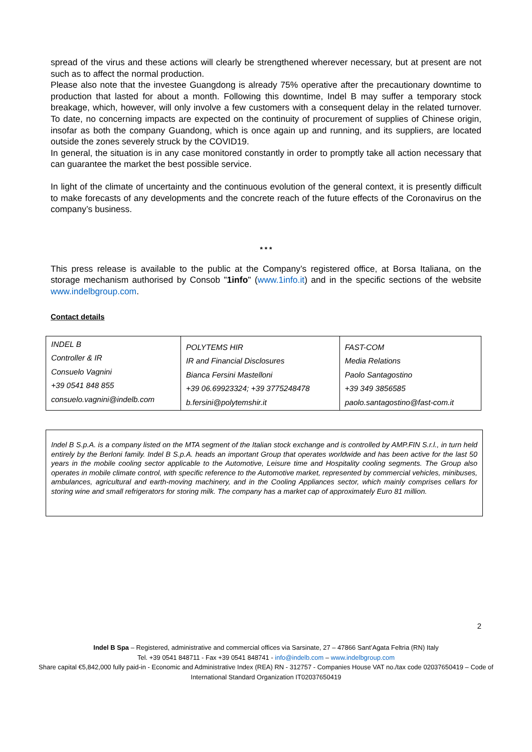spread of the virus and these actions will clearly be strengthened wherever necessary, but at present are not such as to affect the normal production.
Please also note that the investee Guangdong is already 75% operative after the precautionary downtime to production that lasted for about a month. Following this downtime, Indel B may suffer a temporary stock breakage, which, however, will only involve a few customers with a consequent delay in the related turnover. To date, no concerning impacts are expected on the continuity of procurement of supplies of Chinese origin, insofar as both the company Guandong, which is once again up and running, and its suppliers, are located outside the zones severely struck by the COVID19.
In general, the situation is in any case monitored constantly in order to promptly take all action necessary that can guarantee the market the best possible service.
In light of the climate of uncertainty and the continuous evolution of the general context, it is presently difficult to make forecasts of any developments and the concrete reach of the future effects of the Coronavirus on the company’s business.
* * *
This press release is available to the public at the Company’s registered office, at Borsa Italiana, on the storage mechanism authorised by Consob "1info" (www.1info.it) and in the specific sections of the website www.indelbgroup.com.
Contact details
| INDEL B Controller & IR Consuelo Vagnini +39 0541 848 855 consuelo.vagnini@indelb.com | POLYTEMS HIR IR and Financial Disclosures Bianca Fersini Mastelloni +39 06.69923324; +39 3775248478 b.fersini@polytemshir.it | FAST-COM Media Relations Paolo Santagostino +39 349 3856585 paolo.santagostino@fast-com.it |
Indel B S.p.A. is a company listed on the MTA segment of the Italian stock exchange and is controlled by AMP.FIN S.r.l., in turn held entirely by the Berloni family. Indel B S.p.A. heads an important Group that operates worldwide and has been active for the last 50 years in the mobile cooling sector applicable to the Automotive, Leisure time and Hospitality cooling segments. The Group also operates in mobile climate control, with specific reference to the Automotive market, represented by commercial vehicles, minibuses, ambulances, agricultural and earth-moving machinery, and in the Cooling Appliances sector, which mainly comprises cellars for storing wine and small refrigerators for storing milk. The company has a market cap of approximately Euro 81 million.
2
Indel B Spa – Registered, administrative and commercial offices via Sarsinate, 27 – 47866 Sant’Agata Feltria (RN) Italy
Tel. +39 0541 848711 - Fax +39 0541 848741 - info@indelb.com – www.indelbgroup.com
Share capital €5,842,000 fully paid-in - Economic and Administrative Index (REA) RN - 312757 - Companies House VAT no./tax code 02037650419 – Code of International Standard Organization IT02037650419